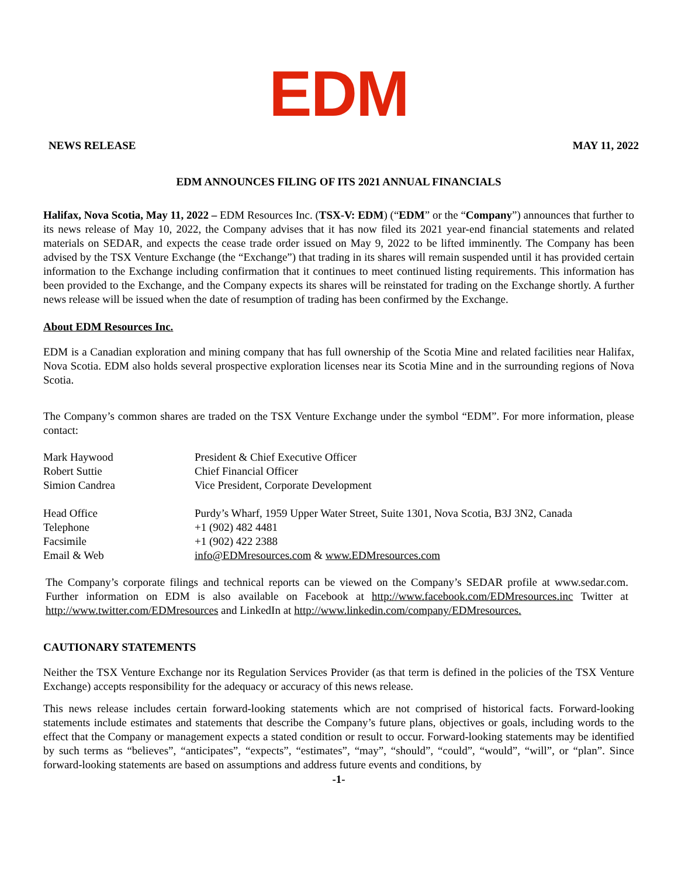EDM
NEWS RELEASE MAY 11, 2022
EDM ANNOUNCES FILING OF ITS 2021 ANNUAL FINANCIALS
Halifax, Nova Scotia, May 11, 2022 – EDM Resources Inc. (TSX-V: EDM) (“EDM” or the “Company”) announces that further to its news release of May 10, 2022, the Company advises that it has now filed its 2021 year-end financial statements and related materials on SEDAR, and expects the cease trade order issued on May 9, 2022 to be lifted imminently. The Company has been advised by the TSX Venture Exchange (the “Exchange”) that trading in its shares will remain suspended until it has provided certain information to the Exchange including confirmation that it continues to meet continued listing requirements. This information has been provided to the Exchange, and the Company expects its shares will be reinstated for trading on the Exchange shortly. A further news release will be issued when the date of resumption of trading has been confirmed by the Exchange.
About EDM Resources Inc.
EDM is a Canadian exploration and mining company that has full ownership of the Scotia Mine and related facilities near Halifax, Nova Scotia. EDM also holds several prospective exploration licenses near its Scotia Mine and in the surrounding regions of Nova Scotia.
The Company’s common shares are traded on the TSX Venture Exchange under the symbol “EDM”. For more information, please contact:
| Mark Haywood | President & Chief Executive Officer |
| Robert Suttie | Chief Financial Officer |
| Simion Candrea | Vice President, Corporate Development |
| Head Office | Purdy’s Wharf, 1959 Upper Water Street, Suite 1301, Nova Scotia, B3J 3N2, Canada |
| Telephone | +1 (902) 482 4481 |
| Facsimile | +1 (902) 422 2388 |
| Email & Web | info@EDMresources.com & www.EDMresources.com |
The Company’s corporate filings and technical reports can be viewed on the Company’s SEDAR profile at www.sedar.com. Further information on EDM is also available on Facebook at http://www.facebook.com/EDMresources.inc Twitter at http://www.twitter.com/EDMresources and LinkedIn at http://www.linkedin.com/company/EDMresources.
CAUTIONARY STATEMENTS
Neither the TSX Venture Exchange nor its Regulation Services Provider (as that term is defined in the policies of the TSX Venture Exchange) accepts responsibility for the adequacy or accuracy of this news release.
This news release includes certain forward-looking statements which are not comprised of historical facts. Forward-looking statements include estimates and statements that describe the Company’s future plans, objectives or goals, including words to the effect that the Company or management expects a stated condition or result to occur. Forward-looking statements may be identified by such terms as “believes”, “anticipates”, “expects”, “estimates”, “may”, “should”, “could”, “would”, “will”, or “plan”. Since forward-looking statements are based on assumptions and address future events and conditions, by
-1-